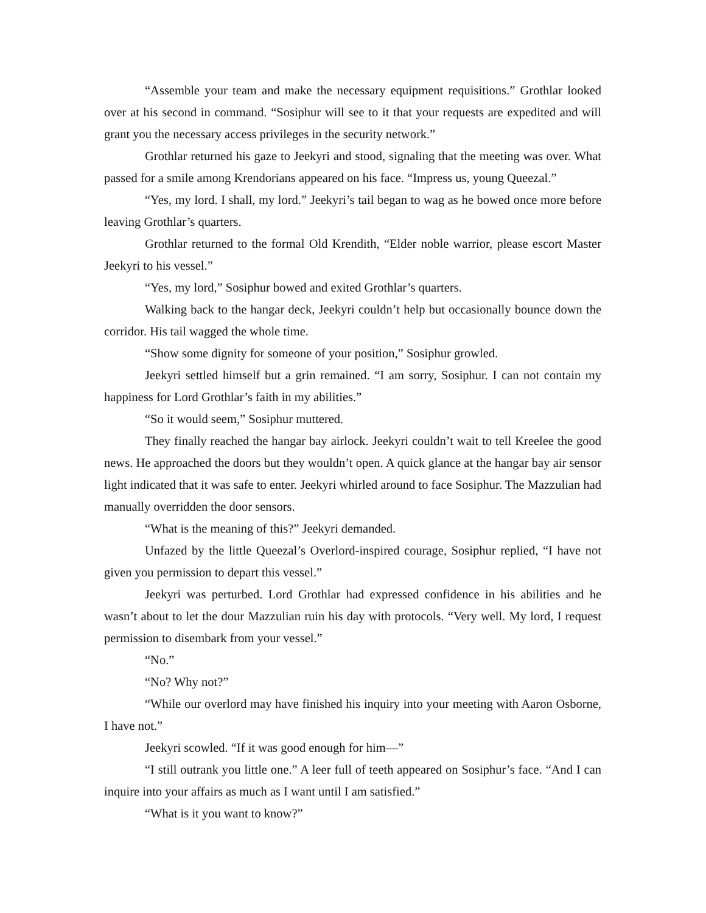“Assemble your team and make the necessary equipment requisitions.” Grothlar looked over at his second in command. “Sosiphur will see to it that your requests are expedited and will grant you the necessary access privileges in the security network.”
Grothlar returned his gaze to Jeekyri and stood, signaling that the meeting was over. What passed for a smile among Krendorians appeared on his face. “Impress us, young Queezal.”
“Yes, my lord. I shall, my lord.” Jeekyri’s tail began to wag as he bowed once more before leaving Grothlar’s quarters.
Grothlar returned to the formal Old Krendith, “Elder noble warrior, please escort Master Jeekyri to his vessel.”
“Yes, my lord,” Sosiphur bowed and exited Grothlar’s quarters.
Walking back to the hangar deck, Jeekyri couldn’t help but occasionally bounce down the corridor. His tail wagged the whole time.
“Show some dignity for someone of your position,” Sosiphur growled.
Jeekyri settled himself but a grin remained. “I am sorry, Sosiphur. I can not contain my happiness for Lord Grothlar’s faith in my abilities.”
“So it would seem,” Sosiphur muttered.
They finally reached the hangar bay airlock. Jeekyri couldn’t wait to tell Kreelee the good news. He approached the doors but they wouldn’t open. A quick glance at the hangar bay air sensor light indicated that it was safe to enter. Jeekyri whirled around to face Sosiphur. The Mazzulian had manually overridden the door sensors.
“What is the meaning of this?” Jeekyri demanded.
Unfazed by the little Queezal’s Overlord-inspired courage, Sosiphur replied, “I have not given you permission to depart this vessel.”
Jeekyri was perturbed. Lord Grothlar had expressed confidence in his abilities and he wasn’t about to let the dour Mazzulian ruin his day with protocols. “Very well. My lord, I request permission to disembark from your vessel.”
“No.”
“No? Why not?”
“While our overlord may have finished his inquiry into your meeting with Aaron Osborne, I have not.”
Jeekyri scowled. “If it was good enough for him—”
“I still outrank you little one.” A leer full of teeth appeared on Sosiphur’s face. “And I can inquire into your affairs as much as I want until I am satisfied.”
“What is it you want to know?”